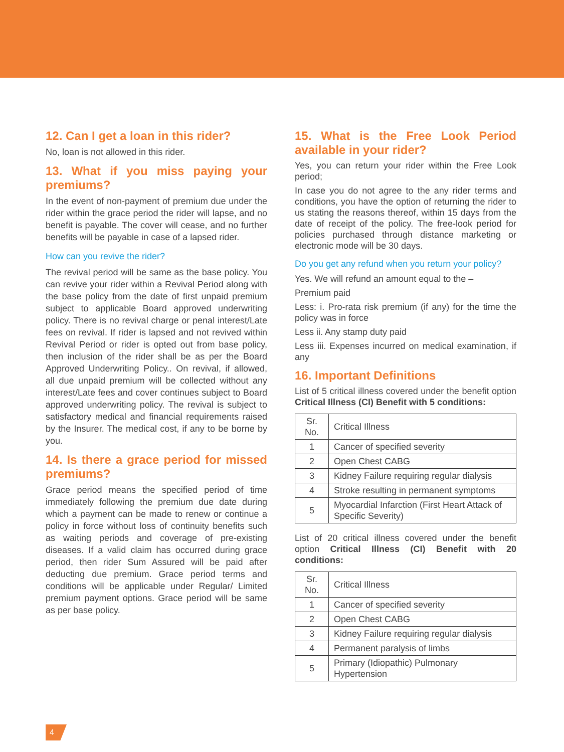12. Can I get a loan in this rider?
No, loan is not allowed in this rider.
13. What if you miss paying your premiums?
In the event of non-payment of premium due under the rider within the grace period the rider will lapse, and no benefit is payable. The cover will cease, and no further benefits will be payable in case of a lapsed rider.
How can you revive the rider?
The revival period will be same as the base policy. You can revive your rider within a Revival Period along with the base policy from the date of first unpaid premium subject to applicable Board approved underwriting policy. There is no revival charge or penal interest/Late fees on revival. If rider is lapsed and not revived within Revival Period or rider is opted out from base policy, then inclusion of the rider shall be as per the Board Approved Underwriting Policy.. On revival, if allowed, all due unpaid premium will be collected without any interest/Late fees and cover continues subject to Board approved underwriting policy. The revival is subject to satisfactory medical and financial requirements raised by the Insurer. The medical cost, if any to be borne by you.
14. Is there a grace period for missed premiums?
Grace period means the specified period of time immediately following the premium due date during which a payment can be made to renew or continue a policy in force without loss of continuity benefits such as waiting periods and coverage of pre-existing diseases. If a valid claim has occurred during grace period, then rider Sum Assured will be paid after deducting due premium. Grace period terms and conditions will be applicable under Regular/ Limited premium payment options. Grace period will be same as per base policy.
15. What is the Free Look Period available in your rider?
Yes, you can return your rider within the Free Look period;
In case you do not agree to the any rider terms and conditions, you have the option of returning the rider to us stating the reasons thereof, within 15 days from the date of receipt of the policy. The free-look period for policies purchased through distance marketing or electronic mode will be 30 days.
Do you get any refund when you return your policy?
Yes. We will refund an amount equal to the –
Premium paid
Less: i. Pro-rata risk premium (if any) for the time the policy was in force
Less ii. Any stamp duty paid
Less iii. Expenses incurred on medical examination, if any
16. Important Definitions
List of 5 critical illness covered under the benefit option Critical Illness (CI) Benefit with 5 conditions:
| Sr. No. | Critical Illness |
| --- | --- |
| 1 | Cancer of specified severity |
| 2 | Open Chest CABG |
| 3 | Kidney Failure requiring regular dialysis |
| 4 | Stroke resulting in permanent symptoms |
| 5 | Myocardial Infarction (First Heart Attack of Specific Severity) |
List of 20 critical illness covered under the benefit option Critical Illness (CI) Benefit with 20 conditions:
| Sr. No. | Critical Illness |
| --- | --- |
| 1 | Cancer of specified severity |
| 2 | Open Chest CABG |
| 3 | Kidney Failure requiring regular dialysis |
| 4 | Permanent paralysis of limbs |
| 5 | Primary (Idiopathic) Pulmonary Hypertension |
4